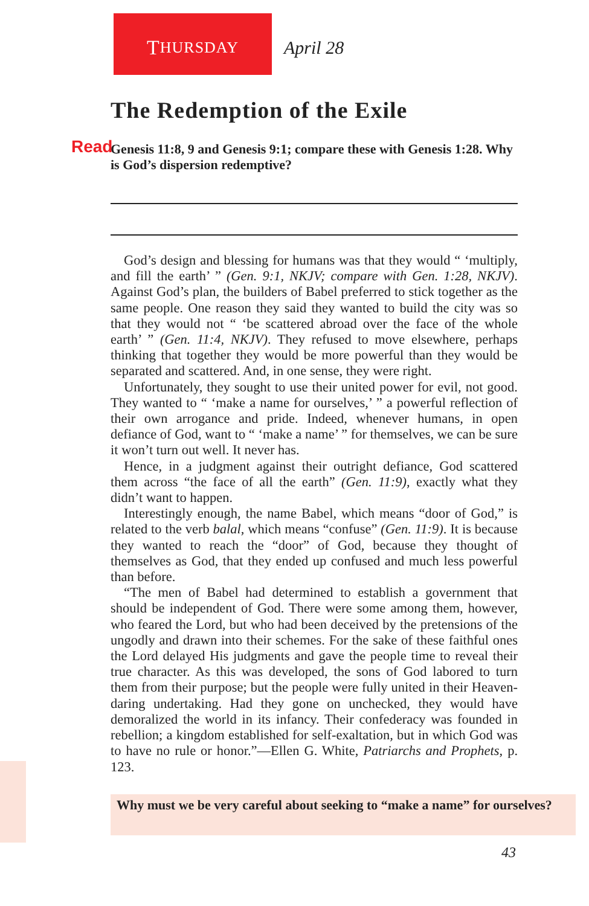T HURSDAY
April 28
The Redemption of the Exile
Read Genesis 11:8, 9 and Genesis 9:1; compare these with Genesis 1:28. Why is God’s dispersion redemptive?
God’s design and blessing for humans was that they would “ ‘multiply, and fill the earth’ ” (Gen. 9:1, NKJV; compare with Gen. 1:28, NKJV). Against God’s plan, the builders of Babel preferred to stick together as the same people. One reason they said they wanted to build the city was so that they would not “ ‘be scattered abroad over the face of the whole earth’ ” (Gen. 11:4, NKJV). They refused to move elsewhere, perhaps thinking that together they would be more powerful than they would be separated and scattered. And, in one sense, they were right.
Unfortunately, they sought to use their united power for evil, not good. They wanted to “ ‘make a name for ourselves,’ ” a powerful reflection of their own arrogance and pride. Indeed, whenever humans, in open defiance of God, want to “ ‘make a name’ ” for themselves, we can be sure it won’t turn out well. It never has.
Hence, in a judgment against their outright defiance, God scattered them across “the face of all the earth” (Gen. 11:9), exactly what they didn’t want to happen.
Interestingly enough, the name Babel, which means “door of God,” is related to the verb balal, which means “confuse” (Gen. 11:9). It is because they wanted to reach the “door” of God, because they thought of themselves as God, that they ended up confused and much less powerful than before.
“The men of Babel had determined to establish a government that should be independent of God. There were some among them, however, who feared the Lord, but who had been deceived by the pretensions of the ungodly and drawn into their schemes. For the sake of these faithful ones the Lord delayed His judgments and gave the people time to reveal their true character. As this was developed, the sons of God labored to turn them from their purpose; but the people were fully united in their Heaven-daring undertaking. Had they gone on unchecked, they would have demoralized the world in its infancy. Their confederacy was founded in rebellion; a kingdom established for self-exaltation, but in which God was to have no rule or honor.”—Ellen G. White, Patriarchs and Prophets, p. 123.
Why must we be very careful about seeking to “make a name” for ourselves?
43